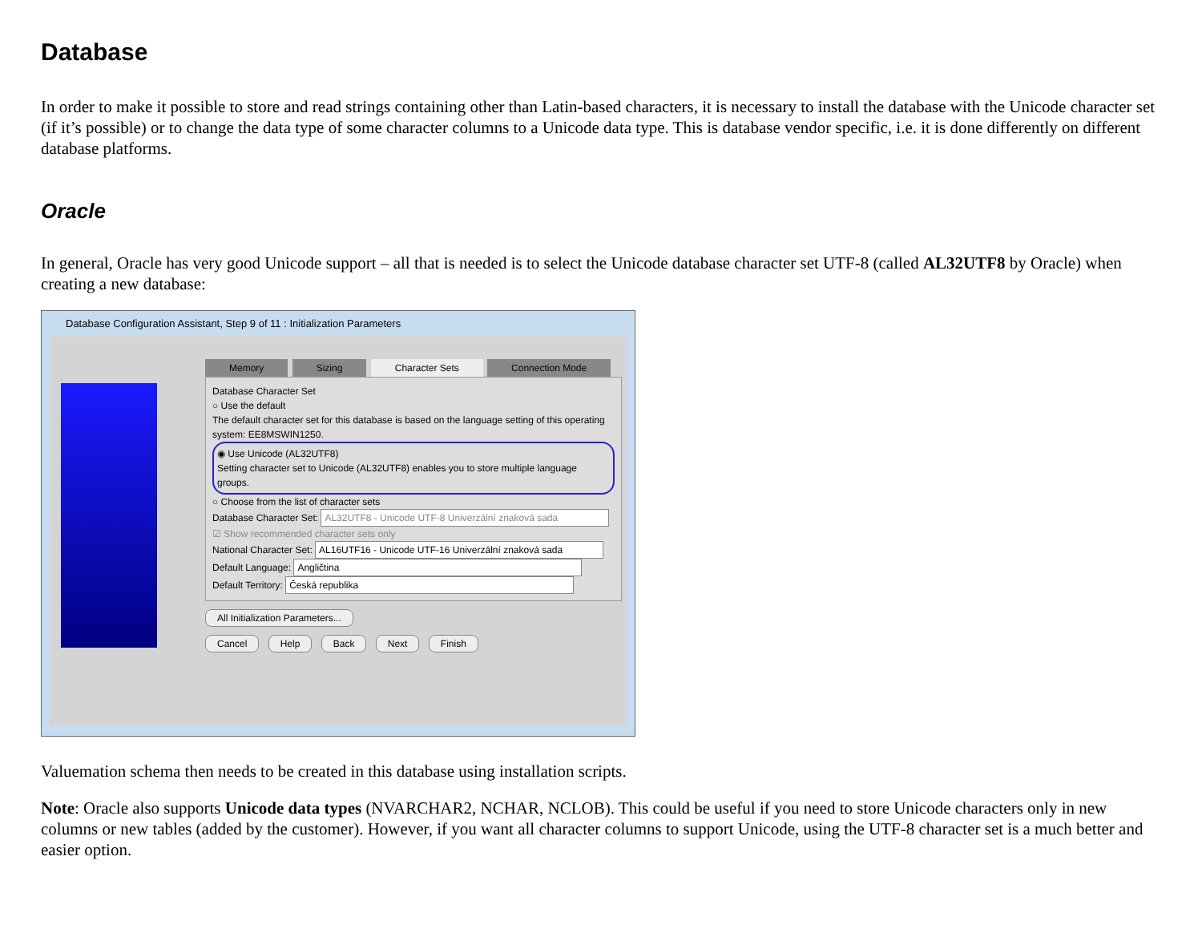Database
In order to make it possible to store and read strings containing other than Latin-based characters, it is necessary to install the database with the Unicode character set (if it’s possible) or to change the data type of some character columns to a Unicode data type. This is database vendor specific, i.e. it is done differently on different database platforms.
Oracle
In general, Oracle has very good Unicode support – all that is needed is to select the Unicode database character set UTF-8 (called AL32UTF8 by Oracle) when creating a new database:
Database Configuration Assistant, Step 9 of 11 : Initialization Parameters
Memory Sizing Character Sets Connection Mode
Database Character Set
○ Use the default
The default character set for this database is based on the language setting of this operating system: EE8MSWIN1250.
◉ Use Unicode (AL32UTF8)
Setting character set to Unicode (AL32UTF8) enables you to store multiple language groups.
○ Choose from the list of character sets
Database Character Set: AL32UTF8 - Unicode UTF-8 Univerzální znaková sada
☑ Show recommended character sets only
National Character Set: AL16UTF16 - Unicode UTF-16 Univerzální znaková sada
Default Language: Angličtina
Default Territory: Česká republika
All Initialization Parameters...
Cancel Help Back Next Finish
Valuemation schema then needs to be created in this database using installation scripts.
Note: Oracle also supports Unicode data types (NVARCHAR2, NCHAR, NCLOB). This could be useful if you need to store Unicode characters only in new columns or new tables (added by the customer). However, if you want all character columns to support Unicode, using the UTF-8 character set is a much better and easier option.